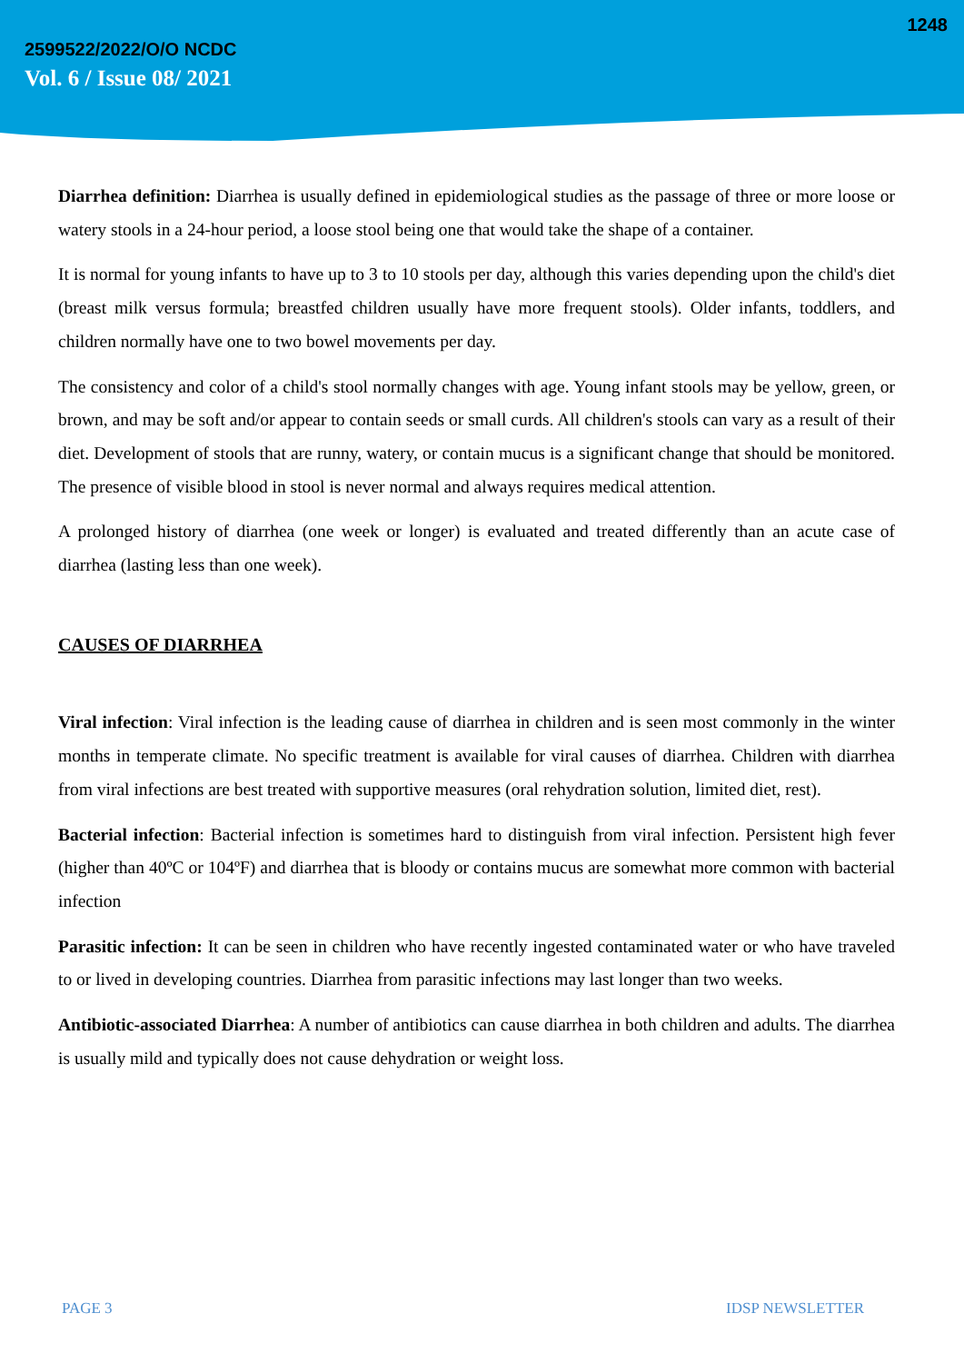2599522/2022/O/O NCDC
Vol. 6 / Issue 08/ 2021
1248
Diarrhea definition: Diarrhea is usually defined in epidemiological studies as the passage of three or more loose or watery stools in a 24-hour period, a loose stool being one that would take the shape of a container.
It is normal for young infants to have up to 3 to 10 stools per day, although this varies depending upon the child's diet (breast milk versus formula; breastfed children usually have more frequent stools). Older infants, toddlers, and children normally have one to two bowel movements per day.
The consistency and color of a child's stool normally changes with age. Young infant stools may be yellow, green, or brown, and may be soft and/or appear to contain seeds or small curds. All children's stools can vary as a result of their diet. Development of stools that are runny, watery, or contain mucus is a significant change that should be monitored. The presence of visible blood in stool is never normal and always requires medical attention.
A prolonged history of diarrhea (one week or longer) is evaluated and treated differently than an acute case of diarrhea (lasting less than one week).
CAUSES OF DIARRHEA
Viral infection: Viral infection is the leading cause of diarrhea in children and is seen most commonly in the winter months in temperate climate. No specific treatment is available for viral causes of diarrhea. Children with diarrhea from viral infections are best treated with supportive measures (oral rehydration solution, limited diet, rest).
Bacterial infection: Bacterial infection is sometimes hard to distinguish from viral infection. Persistent high fever (higher than 40ºC or 104ºF) and diarrhea that is bloody or contains mucus are somewhat more common with bacterial infection
Parasitic infection: It can be seen in children who have recently ingested contaminated water or who have traveled to or lived in developing countries. Diarrhea from parasitic infections may last longer than two weeks.
Antibiotic-associated Diarrhea: A number of antibiotics can cause diarrhea in both children and adults. The diarrhea is usually mild and typically does not cause dehydration or weight loss.
PAGE 3 IDSP NEWSLETTER